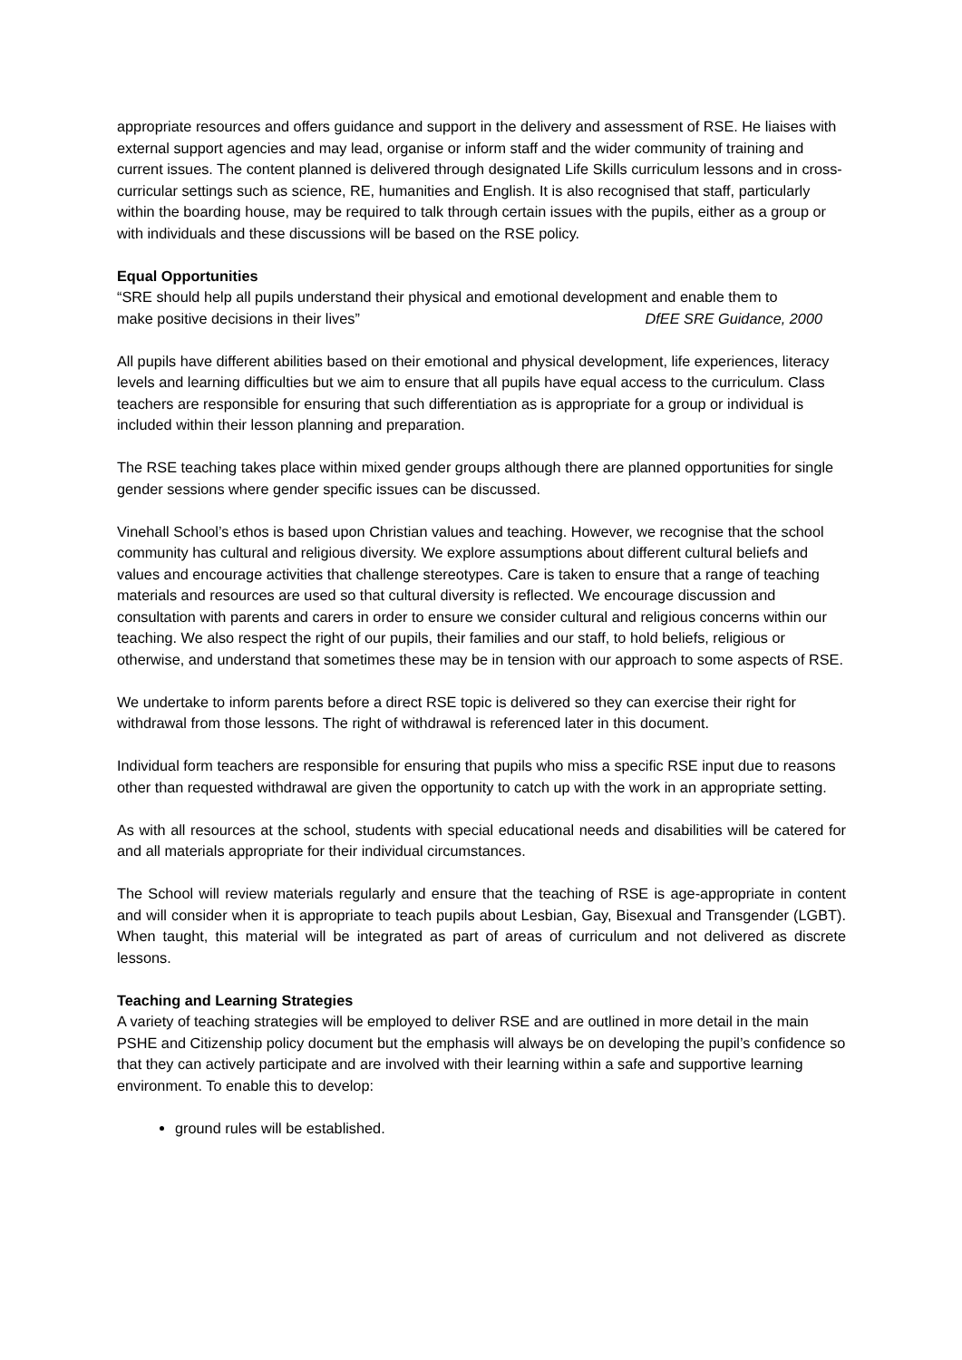appropriate resources and offers guidance and support in the delivery and assessment of RSE. He liaises with external support agencies and may lead, organise or inform staff and the wider community of training and current issues. The content planned is delivered through designated Life Skills curriculum lessons and in cross-curricular settings such as science, RE, humanities and English. It is also recognised that staff, particularly within the boarding house, may be required to talk through certain issues with the pupils, either as a group or with individuals and these discussions will be based on the RSE policy.
Equal Opportunities
“SRE should help all pupils understand their physical and emotional development and enable them to
make positive decisions in their lives” DfEE SRE Guidance, 2000
All pupils have different abilities based on their emotional and physical development, life experiences, literacy levels and learning difficulties but we aim to ensure that all pupils have equal access to the curriculum. Class teachers are responsible for ensuring that such differentiation as is appropriate for a group or individual is included within their lesson planning and preparation.
The RSE teaching takes place within mixed gender groups although there are planned opportunities for single gender sessions where gender specific issues can be discussed.
Vinehall School’s ethos is based upon Christian values and teaching. However, we recognise that the school community has cultural and religious diversity. We explore assumptions about different cultural beliefs and values and encourage activities that challenge stereotypes. Care is taken to ensure that a range of teaching materials and resources are used so that cultural diversity is reflected. We encourage discussion and consultation with parents and carers in order to ensure we consider cultural and religious concerns within our teaching. We also respect the right of our pupils, their families and our staff, to hold beliefs, religious or otherwise, and understand that sometimes these may be in tension with our approach to some aspects of RSE.
We undertake to inform parents before a direct RSE topic is delivered so they can exercise their right for withdrawal from those lessons. The right of withdrawal is referenced later in this document.
Individual form teachers are responsible for ensuring that pupils who miss a specific RSE input due to reasons other than requested withdrawal are given the opportunity to catch up with the work in an appropriate setting.
As with all resources at the school, students with special educational needs and disabilities will be catered for and all materials appropriate for their individual circumstances.
The School will review materials regularly and ensure that the teaching of RSE is age-appropriate in content and will consider when it is appropriate to teach pupils about Lesbian, Gay, Bisexual and Transgender (LGBT). When taught, this material will be integrated as part of areas of curriculum and not delivered as discrete lessons.
Teaching and Learning Strategies
A variety of teaching strategies will be employed to deliver RSE and are outlined in more detail in the main PSHE and Citizenship policy document but the emphasis will always be on developing the pupil’s confidence so that they can actively participate and are involved with their learning within a safe and supportive learning environment. To enable this to develop:
ground rules will be established.